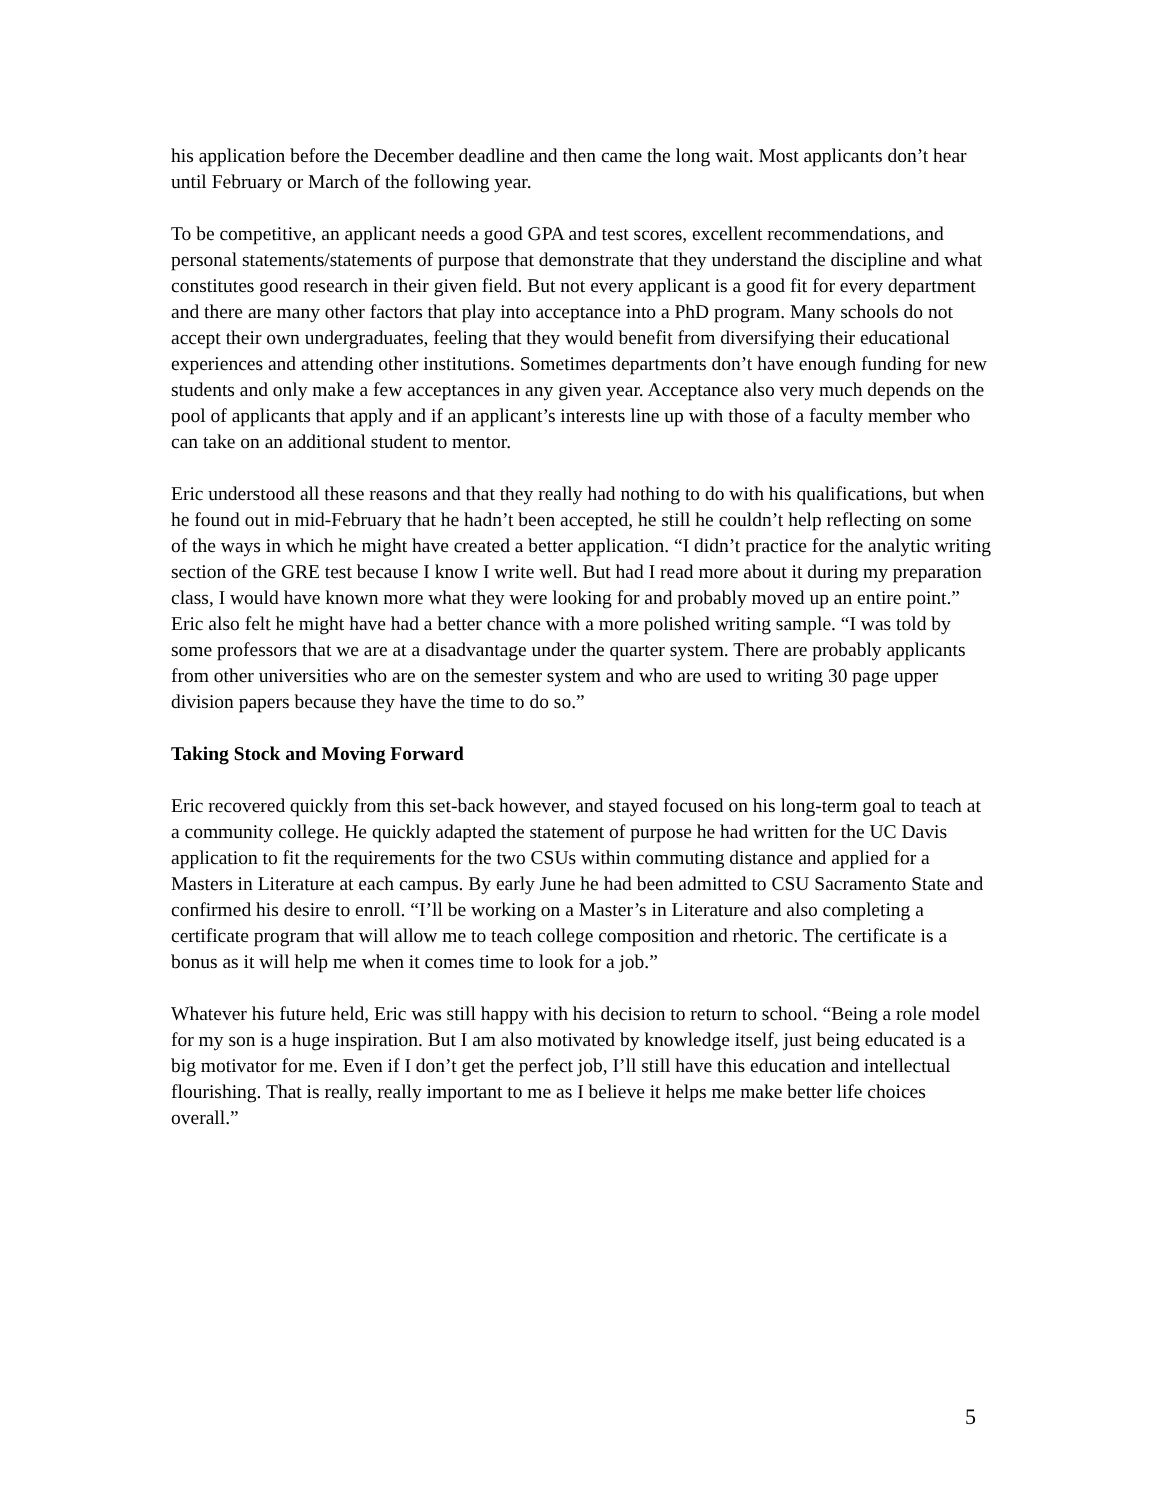his application before the December deadline and then came the long wait. Most applicants don’t hear until February or March of the following year.
To be competitive, an applicant needs a good GPA and test scores, excellent recommendations, and personal statements/statements of purpose that demonstrate that they understand the discipline and what constitutes good research in their given field. But not every applicant is a good fit for every department and there are many other factors that play into acceptance into a PhD program. Many schools do not accept their own undergraduates, feeling that they would benefit from diversifying their educational experiences and attending other institutions. Sometimes departments don’t have enough funding for new students and only make a few acceptances in any given year. Acceptance also very much depends on the pool of applicants that apply and if an applicant’s interests line up with those of a faculty member who can take on an additional student to mentor.
Eric understood all these reasons and that they really had nothing to do with his qualifications, but when he found out in mid-February that he hadn’t been accepted, he still he couldn’t help reflecting on some of the ways in which he might have created a better application. “I didn’t practice for the analytic writing section of the GRE test because I know I write well. But had I read more about it during my preparation class, I would have known more what they were looking for and probably moved up an entire point.” Eric also felt he might have had a better chance with a more polished writing sample. “I was told by some professors that we are at a disadvantage under the quarter system. There are probably applicants from other universities who are on the semester system and who are used to writing 30 page upper division papers because they have the time to do so.”
Taking Stock and Moving Forward
Eric recovered quickly from this set-back however, and stayed focused on his long-term goal to teach at a community college. He quickly adapted the statement of purpose he had written for the UC Davis application to fit the requirements for the two CSUs within commuting distance and applied for a Masters in Literature at each campus. By early June he had been admitted to CSU Sacramento State and confirmed his desire to enroll. “I’ll be working on a Master’s in Literature and also completing a certificate program that will allow me to teach college composition and rhetoric. The certificate is a bonus as it will help me when it comes time to look for a job.”
Whatever his future held, Eric was still happy with his decision to return to school. “Being a role model for my son is a huge inspiration. But I am also motivated by knowledge itself, just being educated is a big motivator for me. Even if I don’t get the perfect job, I’ll still have this education and intellectual flourishing. That is really, really important to me as I believe it helps me make better life choices overall.”
5